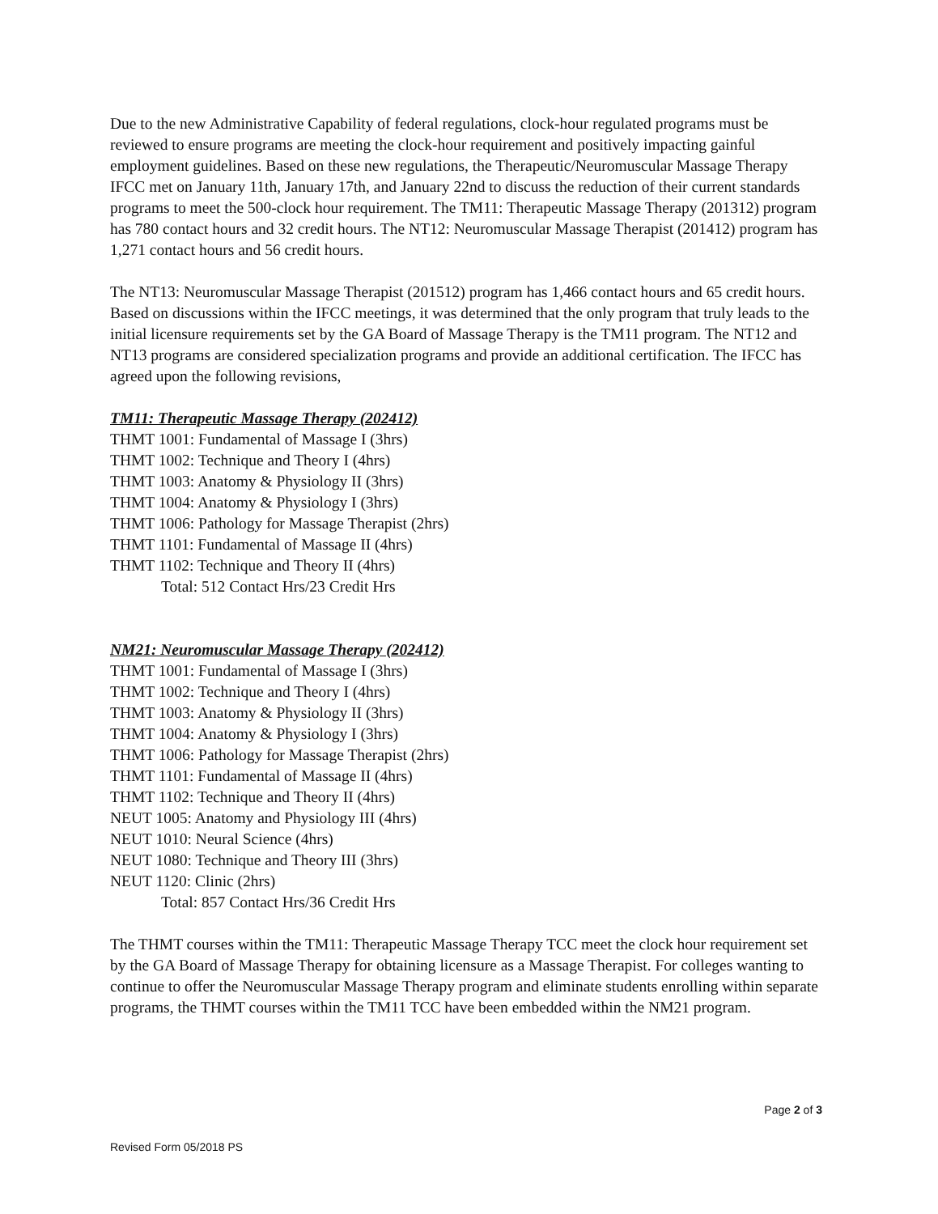Due to the new Administrative Capability of federal regulations, clock-hour regulated programs must be reviewed to ensure programs are meeting the clock-hour requirement and positively impacting gainful employment guidelines. Based on these new regulations, the Therapeutic/Neuromuscular Massage Therapy IFCC met on January 11th, January 17th, and January 22nd to discuss the reduction of their current standards programs to meet the 500-clock hour requirement. The TM11: Therapeutic Massage Therapy (201312) program has 780 contact hours and 32 credit hours. The NT12: Neuromuscular Massage Therapist (201412) program has 1,271 contact hours and 56 credit hours.
The NT13: Neuromuscular Massage Therapist (201512) program has 1,466 contact hours and 65 credit hours. Based on discussions within the IFCC meetings, it was determined that the only program that truly leads to the initial licensure requirements set by the GA Board of Massage Therapy is the TM11 program. The NT12 and NT13 programs are considered specialization programs and provide an additional certification. The IFCC has agreed upon the following revisions,
TM11: Therapeutic Massage Therapy (202412)
THMT 1001: Fundamental of Massage I (3hrs)
THMT 1002: Technique and Theory I (4hrs)
THMT 1003: Anatomy & Physiology II (3hrs)
THMT 1004: Anatomy & Physiology I (3hrs)
THMT 1006: Pathology for Massage Therapist (2hrs)
THMT 1101: Fundamental of Massage II (4hrs)
THMT 1102: Technique and Theory II (4hrs)
Total: 512 Contact Hrs/23 Credit Hrs
NM21: Neuromuscular Massage Therapy (202412)
THMT 1001: Fundamental of Massage I (3hrs)
THMT 1002: Technique and Theory I (4hrs)
THMT 1003: Anatomy & Physiology II (3hrs)
THMT 1004: Anatomy & Physiology I (3hrs)
THMT 1006: Pathology for Massage Therapist (2hrs)
THMT 1101: Fundamental of Massage II (4hrs)
THMT 1102: Technique and Theory II (4hrs)
NEUT 1005: Anatomy and Physiology III (4hrs)
NEUT 1010: Neural Science (4hrs)
NEUT 1080: Technique and Theory III (3hrs)
NEUT 1120: Clinic (2hrs)
Total: 857 Contact Hrs/36 Credit Hrs
The THMT courses within the TM11: Therapeutic Massage Therapy TCC meet the clock hour requirement set by the GA Board of Massage Therapy for obtaining licensure as a Massage Therapist. For colleges wanting to continue to offer the Neuromuscular Massage Therapy program and eliminate students enrolling within separate programs, the THMT courses within the TM11 TCC have been embedded within the NM21 program.
Page 2 of 3
Revised Form 05/2018 PS